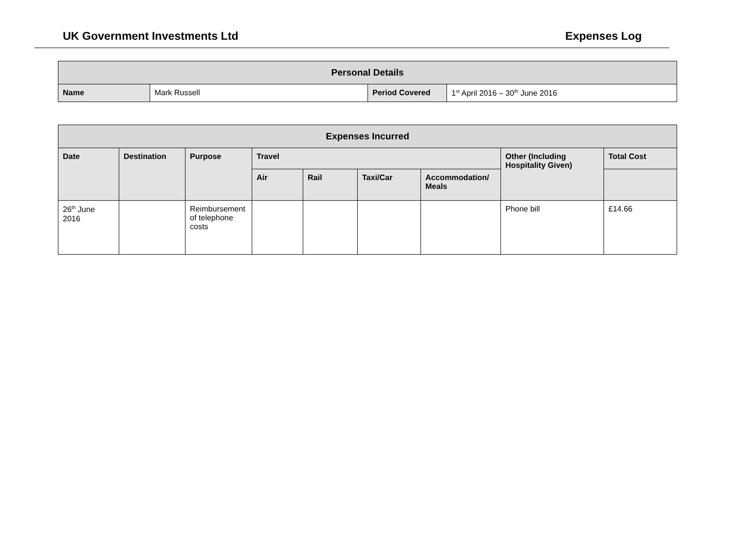UK Government Investments Ltd Expenses Log
| Personal Details | | | |
| --- | --- | --- | --- |
| Name | Mark Russell | Period Covered | 1<sup>st</sup> April 2016 – 30<sup>th</sup> June 2016 |
| Expenses Incurred | | | | | | | | |
| --- | --- | --- | --- | --- | --- | --- | --- | --- |
| Date | Destination | Purpose | Travel | | | | Other (Including Hospitality Given) | Total Cost |
| | | | Air | Rail | Taxi/Car | Accommodation/ Meals | | |
| 26<sup>th</sup> June 2016 | | Reimbursement of telephone costs | | | | | Phone bill | £14.66 |